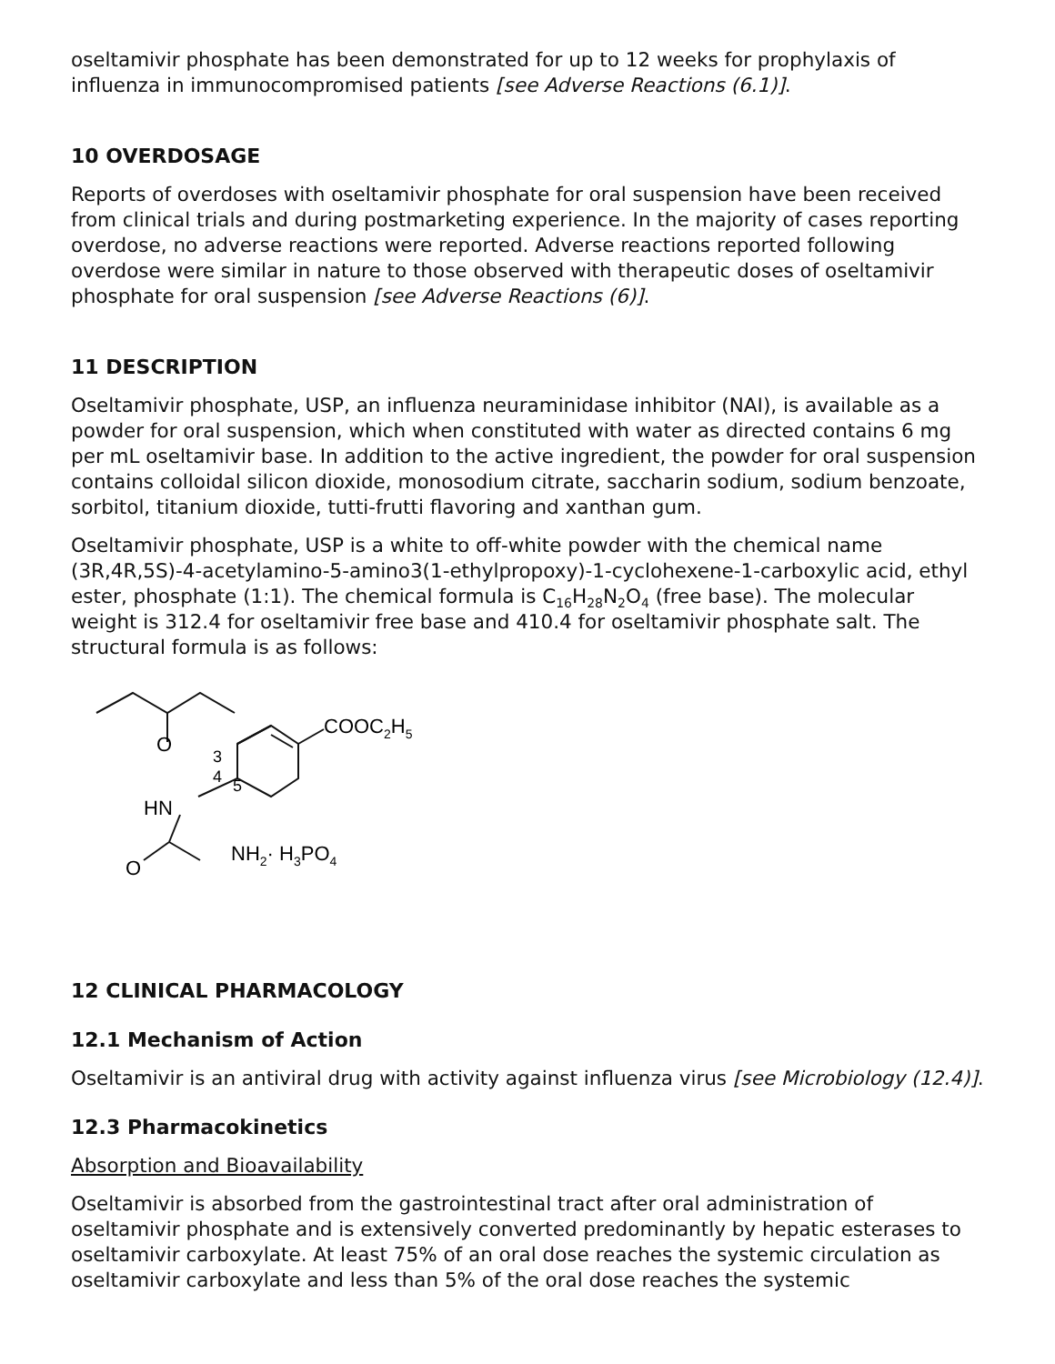oseltamivir phosphate has been demonstrated for up to 12 weeks for prophylaxis of influenza in immunocompromised patients [see Adverse Reactions (6.1)].
10 OVERDOSAGE
Reports of overdoses with oseltamivir phosphate for oral suspension have been received from clinical trials and during postmarketing experience. In the majority of cases reporting overdose, no adverse reactions were reported. Adverse reactions reported following overdose were similar in nature to those observed with therapeutic doses of oseltamivir phosphate for oral suspension [see Adverse Reactions (6)].
11 DESCRIPTION
Oseltamivir phosphate, USP, an influenza neuraminidase inhibitor (NAI), is available as a powder for oral suspension, which when constituted with water as directed contains 6 mg per mL oseltamivir base. In addition to the active ingredient, the powder for oral suspension contains colloidal silicon dioxide, monosodium citrate, saccharin sodium, sodium benzoate, sorbitol, titanium dioxide, tutti-frutti flavoring and xanthan gum.
Oseltamivir phosphate, USP is a white to off-white powder with the chemical name (3R,4R,5S)-4-acetylamino-5-amino3(1-ethylpropoxy)-1-cyclohexene-1-carboxylic acid, ethyl ester, phosphate (1:1). The chemical formula is C<sub>16</sub>H<sub>28</sub>N<sub>2</sub>O<sub>4</sub> (free base). The molecular weight is 312.4 for oseltamivir free base and 410.4 for oseltamivir phosphate salt. The structural formula is as follows:
O
COOC2H5
3
4
5
HN
O
NH2· H3PO4
12 CLINICAL PHARMACOLOGY
12.1 Mechanism of Action
Oseltamivir is an antiviral drug with activity against influenza virus [see Microbiology (12.4)].
12.3 Pharmacokinetics
Absorption and Bioavailability
Oseltamivir is absorbed from the gastrointestinal tract after oral administration of oseltamivir phosphate and is extensively converted predominantly by hepatic esterases to oseltamivir carboxylate. At least 75% of an oral dose reaches the systemic circulation as oseltamivir carboxylate and less than 5% of the oral dose reaches the systemic